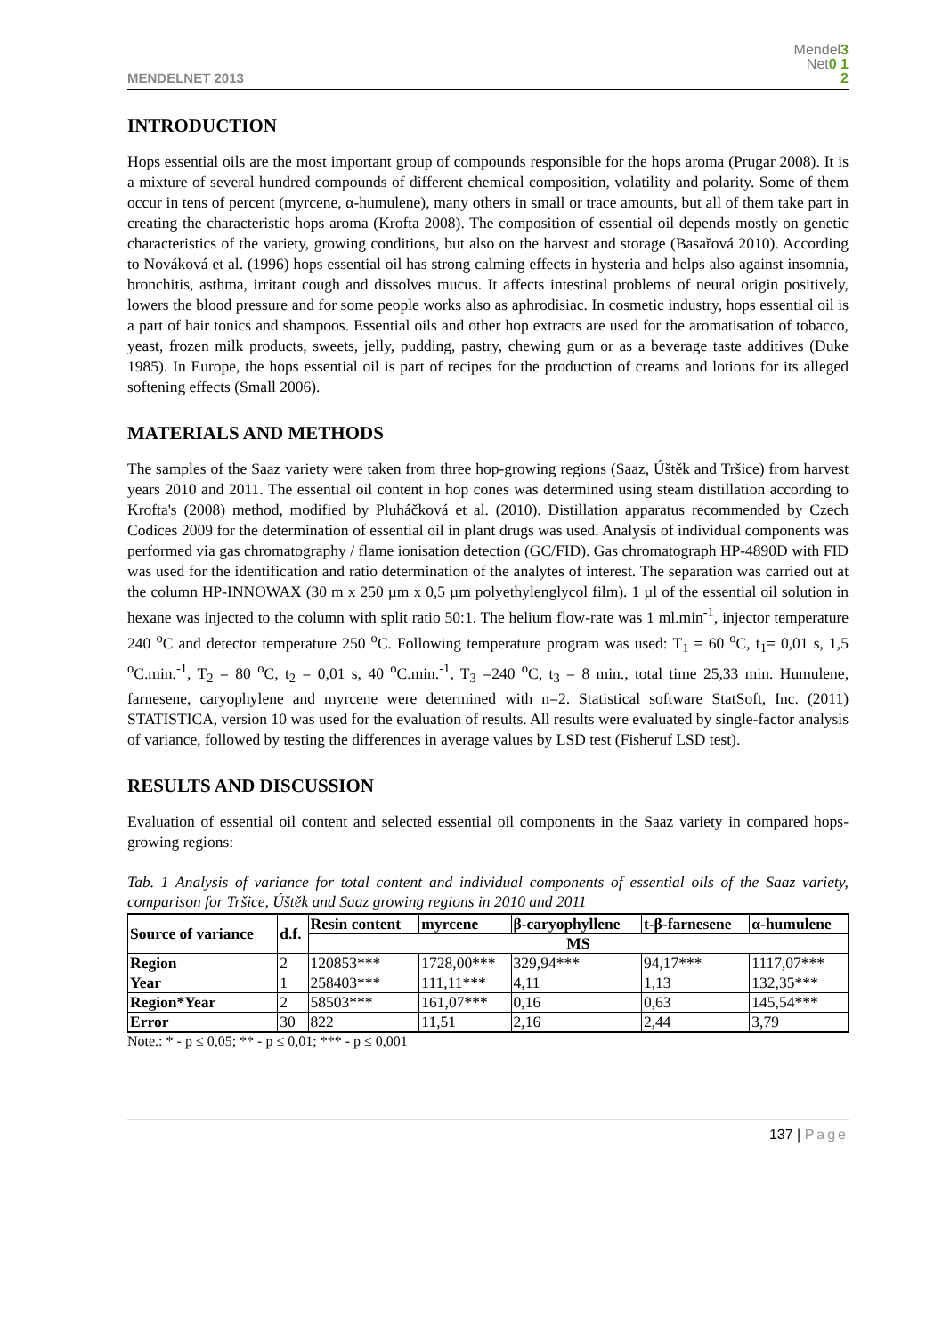MENDELNET 2013
Mendel3
Net0 1
2
INTRODUCTION
Hops essential oils are the most important group of compounds responsible for the hops aroma (Prugar 2008). It is a mixture of several hundred compounds of different chemical composition, volatility and polarity. Some of them occur in tens of percent (myrcene, α-humulene), many others in small or trace amounts, but all of them take part in creating the characteristic hops aroma (Krofta 2008). The composition of essential oil depends mostly on genetic characteristics of the variety, growing conditions, but also on the harvest and storage (Basařová 2010). According to Nováková et al. (1996) hops essential oil has strong calming effects in hysteria and helps also against insomnia, bronchitis, asthma, irritant cough and dissolves mucus. It affects intestinal problems of neural origin positively, lowers the blood pressure and for some people works also as aphrodisiac. In cosmetic industry, hops essential oil is a part of hair tonics and shampoos. Essential oils and other hop extracts are used for the aromatisation of tobacco, yeast, frozen milk products, sweets, jelly, pudding, pastry, chewing gum or as a beverage taste additives (Duke 1985). In Europe, the hops essential oil is part of recipes for the production of creams and lotions for its alleged softening effects (Small 2006).
MATERIALS AND METHODS
The samples of the Saaz variety were taken from three hop-growing regions (Saaz, Úštěk and Tršice) from harvest years 2010 and 2011. The essential oil content in hop cones was determined using steam distillation according to Krofta's (2008) method, modified by Pluháčková et al. (2010). Distillation apparatus recommended by Czech Codices 2009 for the determination of essential oil in plant drugs was used. Analysis of individual components was performed via gas chromatography / flame ionisation detection (GC/FID). Gas chromatograph HP-4890D with FID was used for the identification and ratio determination of the analytes of interest. The separation was carried out at the column HP-INNOWAX (30 m x 250 µm x 0,5 µm polyethylenglycol film). 1 µl of the essential oil solution in hexane was injected to the column with split ratio 50:1. The helium flow-rate was 1 ml.min<sup>-1</sup>, injector temperature 240 <sup>o</sup>C and detector temperature 250 <sup>o</sup>C. Following temperature program was used: T<sub>1</sub> = 60 <sup>o</sup>C, t<sub>1</sub>= 0,01 s, 1,5 <sup>o</sup>C.min.<sup>-1</sup>, T<sub>2</sub> = 80 <sup>o</sup>C, t<sub>2</sub> = 0,01 s, 40 <sup>o</sup>C.min.<sup>-1</sup>, T<sub>3</sub> =240 <sup>o</sup>C, t<sub>3</sub> = 8 min., total time 25,33 min. Humulene, farnesene, caryophylene and myrcene were determined with n=2. Statistical software StatSoft, Inc. (2011) STATISTICA, version 10 was used for the evaluation of results. All results were evaluated by single-factor analysis of variance, followed by testing the differences in average values by LSD test (Fisheruf LSD test).
RESULTS AND DISCUSSION
Evaluation of essential oil content and selected essential oil components in the Saaz variety in compared hops-growing regions:
Tab. 1 Analysis of variance for total content and individual components of essential oils of the Saaz variety, comparison for Tršice, Úštěk and Saaz growing regions in 2010 and 2011
| Source of variance | d.f. | Resin content | myrcene | β-caryophyllene | t-β-farnesene | α-humulene |
| --- | --- | --- | --- | --- | --- | --- |
| | | MS | | | | |
| Region | 2 | 120853*** | 1728,00*** | 329,94*** | 94,17*** | 1117,07*** |
| Year | 1 | 258403*** | 111,11*** | 4,11 | 1,13 | 132,35*** |
| Region*Year | 2 | 58503*** | 161,07*** | 0,16 | 0,63 | 145,54*** |
| Error | 30 | 822 | 11,51 | 2,16 | 2,44 | 3,79 |
Note.: * - p ≤ 0,05; ** - p ≤ 0,01; *** - p ≤ 0,001
137 | Page